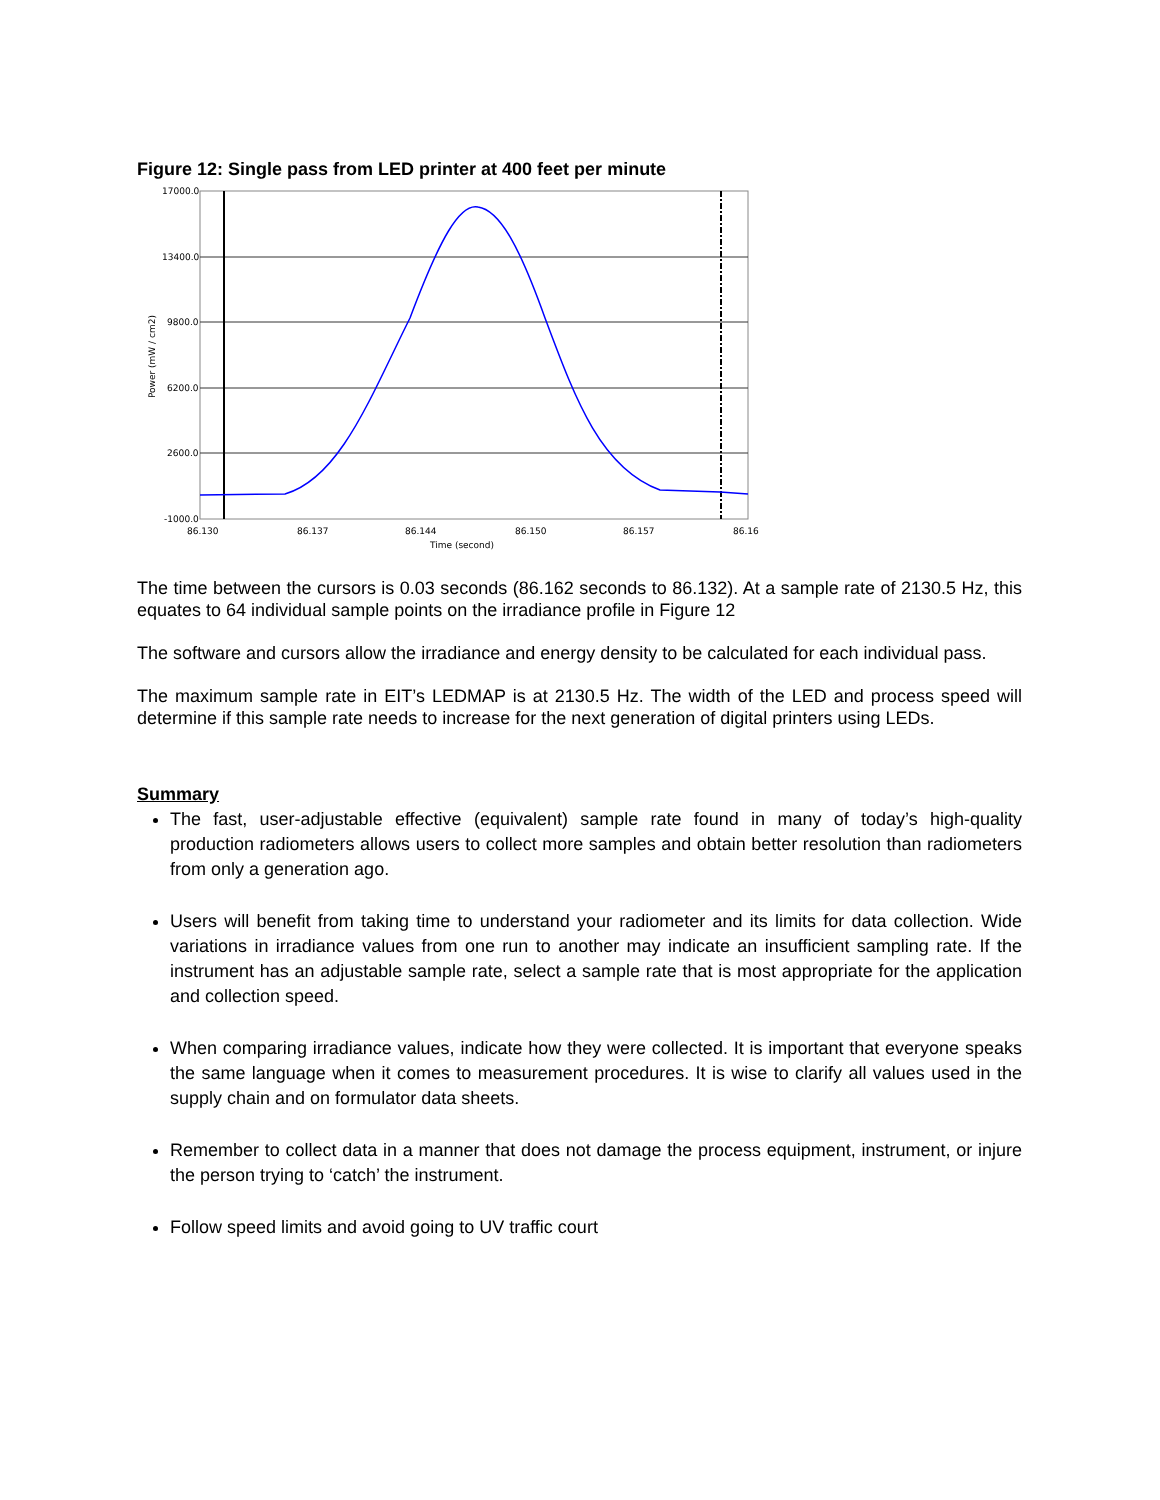Figure 12: Single pass from LED printer at 400 feet per minute
17000.0
13400.0
9800.0
6200.0
2600.0
-1000.0
86.130
86.137
86.144
86.150
86.157
86.16
Time (second)
Power (mW / cm2)
The time between the cursors is 0.03 seconds (86.162 seconds to 86.132). At a sample rate of 2130.5 Hz, this equates to 64 individual sample points on the irradiance profile in Figure 12
The software and cursors allow the irradiance and energy density to be calculated for each individual pass.
The maximum sample rate in EIT’s LEDMAP is at 2130.5 Hz. The width of the LED and process speed will determine if this sample rate needs to increase for the next generation of digital printers using LEDs.
Summary
The fast, user-adjustable effective (equivalent) sample rate found in many of today’s high-quality production radiometers allows users to collect more samples and obtain better resolution than radiometers from only a generation ago.
Users will benefit from taking time to understand your radiometer and its limits for data collection. Wide variations in irradiance values from one run to another may indicate an insufficient sampling rate. If the instrument has an adjustable sample rate, select a sample rate that is most appropriate for the application and collection speed.
When comparing irradiance values, indicate how they were collected. It is important that everyone speaks the same language when it comes to measurement procedures. It is wise to clarify all values used in the supply chain and on formulator data sheets.
Remember to collect data in a manner that does not damage the process equipment, instrument, or injure the person trying to ‘catch’ the instrument.
Follow speed limits and avoid going to UV traffic court